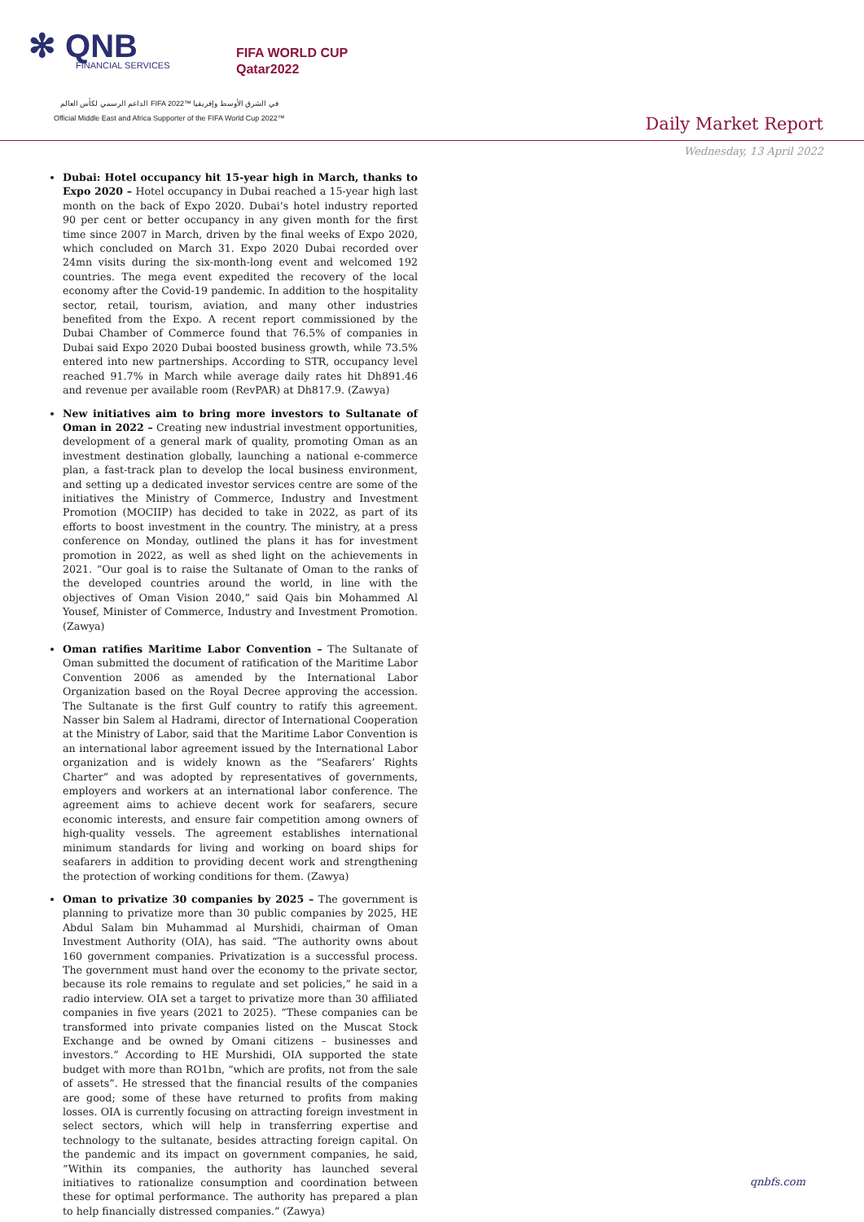✻ QNB
FINANCIAL SERVICES
FIFA WORLD CUP
Qatar2022
الداعم الرسمي لكأس العالم FIFA 2022™ في الشرق الأوسط وإفريقيا
Official Middle East and Africa Supporter of the FIFA World Cup 2022™
Daily Market Report
Wednesday, 13 April 2022
Dubai: Hotel occupancy hit 15-year high in March, thanks to Expo 2020 – Hotel occupancy in Dubai reached a 15-year high last month on the back of Expo 2020. Dubai’s hotel industry reported 90 per cent or better occupancy in any given month for the first time since 2007 in March, driven by the final weeks of Expo 2020, which concluded on March 31. Expo 2020 Dubai recorded over 24mn visits during the six-month-long event and welcomed 192 countries. The mega event expedited the recovery of the local economy after the Covid-19 pandemic. In addition to the hospitality sector, retail, tourism, aviation, and many other industries benefited from the Expo. A recent report commissioned by the Dubai Chamber of Commerce found that 76.5% of companies in Dubai said Expo 2020 Dubai boosted business growth, while 73.5% entered into new partnerships. According to STR, occupancy level reached 91.7% in March while average daily rates hit Dh891.46 and revenue per available room (RevPAR) at Dh817.9. (Zawya)
New initiatives aim to bring more investors to Sultanate of Oman in 2022 – Creating new industrial investment opportunities, development of a general mark of quality, promoting Oman as an investment destination globally, launching a national e-commerce plan, a fast-track plan to develop the local business environment, and setting up a dedicated investor services centre are some of the initiatives the Ministry of Commerce, Industry and Investment Promotion (MOCIIP) has decided to take in 2022, as part of its efforts to boost investment in the country. The ministry, at a press conference on Monday, outlined the plans it has for investment promotion in 2022, as well as shed light on the achievements in 2021. “Our goal is to raise the Sultanate of Oman to the ranks of the developed countries around the world, in line with the objectives of Oman Vision 2040,” said Qais bin Mohammed Al Yousef, Minister of Commerce, Industry and Investment Promotion. (Zawya)
Oman ratifies Maritime Labor Convention – The Sultanate of Oman submitted the document of ratification of the Maritime Labor Convention 2006 as amended by the International Labor Organization based on the Royal Decree approving the accession. The Sultanate is the first Gulf country to ratify this agreement. Nasser bin Salem al Hadrami, director of International Cooperation at the Ministry of Labor, said that the Maritime Labor Convention is an international labor agreement issued by the International Labor organization and is widely known as the “Seafarers’ Rights Charter” and was adopted by representatives of governments, employers and workers at an international labor conference. The agreement aims to achieve decent work for seafarers, secure economic interests, and ensure fair competition among owners of high-quality vessels. The agreement establishes international minimum standards for living and working on board ships for seafarers in addition to providing decent work and strengthening the protection of working conditions for them. (Zawya)
Oman to privatize 30 companies by 2025 – The government is planning to privatize more than 30 public companies by 2025, HE Abdul Salam bin Muhammad al Murshidi, chairman of Oman Investment Authority (OIA), has said. “The authority owns about 160 government companies. Privatization is a successful process. The government must hand over the economy to the private sector, because its role remains to regulate and set policies,” he said in a radio interview. OIA set a target to privatize more than 30 affiliated companies in five years (2021 to 2025). “These companies can be transformed into private companies listed on the Muscat Stock Exchange and be owned by Omani citizens – businesses and investors.” According to HE Murshidi, OIA supported the state budget with more than RO1bn, “which are profits, not from the sale of assets”. He stressed that the financial results of the companies are good; some of these have returned to profits from making losses. OIA is currently focusing on attracting foreign investment in select sectors, which will help in transferring expertise and technology to the sultanate, besides attracting foreign capital. On the pandemic and its impact on government companies, he said, “Within its companies, the authority has launched several initiatives to rationalize consumption and coordination between these for optimal performance. The authority has prepared a plan to help financially distressed companies.” (Zawya)
qnbfs.com